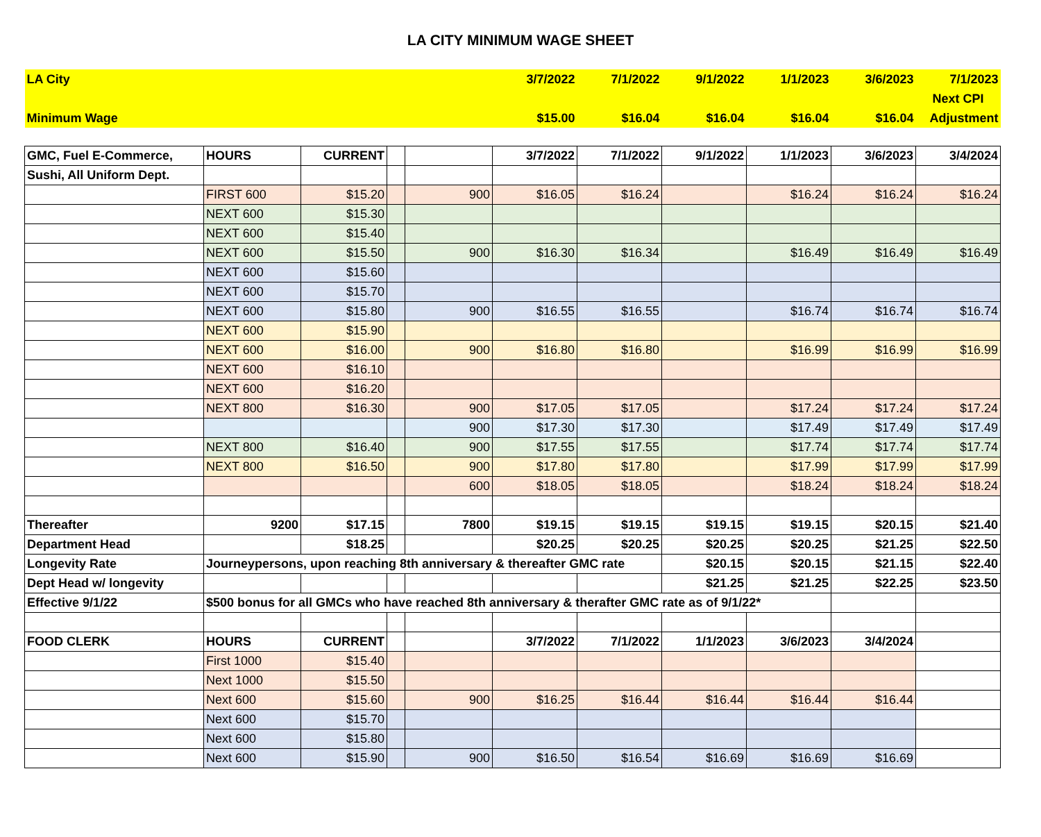LA CITY MINIMUM WAGE SHEET
| LA City | | | | | 3/7/2022 | 7/1/2022 | 9/1/2022 | 1/1/2023 | 3/6/2023 | 7/1/2023 |
| | | | | | | | | | | Next CPI |
| Minimum Wage | | | | | $15.00 | $16.04 | $16.04 | $16.04 | $16.04 | Adjustment |
| GMC, Fuel E-Commerce, | HOURS | CURRENT | | | 3/7/2022 | 7/1/2022 | 9/1/2022 | 1/1/2023 | 3/6/2023 | 3/4/2024 |
| Sushi, All Uniform Dept. | | | | | | | | | | |
| | FIRST 600 | $15.20 | | 900 | $16.05 | $16.24 | | $16.24 | $16.24 | $16.24 |
| | NEXT 600 | $15.30 | | | | | | | | |
| | NEXT 600 | $15.40 | | | | | | | | |
| | NEXT 600 | $15.50 | | 900 | $16.30 | $16.34 | | $16.49 | $16.49 | $16.49 |
| | NEXT 600 | $15.60 | | | | | | | | |
| | NEXT 600 | $15.70 | | | | | | | | |
| | NEXT 600 | $15.80 | | 900 | $16.55 | $16.55 | | $16.74 | $16.74 | $16.74 |
| | NEXT 600 | $15.90 | | | | | | | | |
| | NEXT 600 | $16.00 | | 900 | $16.80 | $16.80 | | $16.99 | $16.99 | $16.99 |
| | NEXT 600 | $16.10 | | | | | | | | |
| | NEXT 600 | $16.20 | | | | | | | | |
| | NEXT 800 | $16.30 | | 900 | $17.05 | $17.05 | | $17.24 | $17.24 | $17.24 |
| | | | | 900 | $17.30 | $17.30 | | $17.49 | $17.49 | $17.49 |
| | NEXT 800 | $16.40 | | 900 | $17.55 | $17.55 | | $17.74 | $17.74 | $17.74 |
| | NEXT 800 | $16.50 | | 900 | $17.80 | $17.80 | | $17.99 | $17.99 | $17.99 |
| | | | | 600 | $18.05 | $18.05 | | $18.24 | $18.24 | $18.24 |
| Thereafter | 9200 | $17.15 | | 7800 | $19.15 | $19.15 | $19.15 | $19.15 | $20.15 | $21.40 |
| Department Head | | $18.25 | | | $20.25 | $20.25 | $20.25 | $20.25 | $21.25 | $22.50 |
| Longevity Rate | Journeypersons, upon reaching 8th anniversary & thereafter GMC rate | | | | | | $20.15 | $20.15 | $21.15 | $22.40 |
| Dept Head w/ longevity | | | | | | | $21.25 | $21.25 | $22.25 | $23.50 |
| Effective 9/1/22 | $500 bonus for all GMCs who have reached 8th anniversary & therafter GMC rate as of 9/1/22* | | | | | | | | | |
| FOOD CLERK | HOURS | CURRENT | | | 3/7/2022 | 7/1/2022 | 1/1/2023 | 3/6/2023 | 3/4/2024 | |
| | First 1000 | $15.40 | | | | | | | | |
| | Next 1000 | $15.50 | | | | | | | | |
| | Next 600 | $15.60 | | 900 | $16.25 | $16.44 | $16.44 | $16.44 | $16.44 | |
| | Next 600 | $15.70 | | | | | | | | |
| | Next 600 | $15.80 | | | | | | | | |
| | Next 600 | $15.90 | | 900 | $16.50 | $16.54 | $16.69 | $16.69 | $16.69 | |